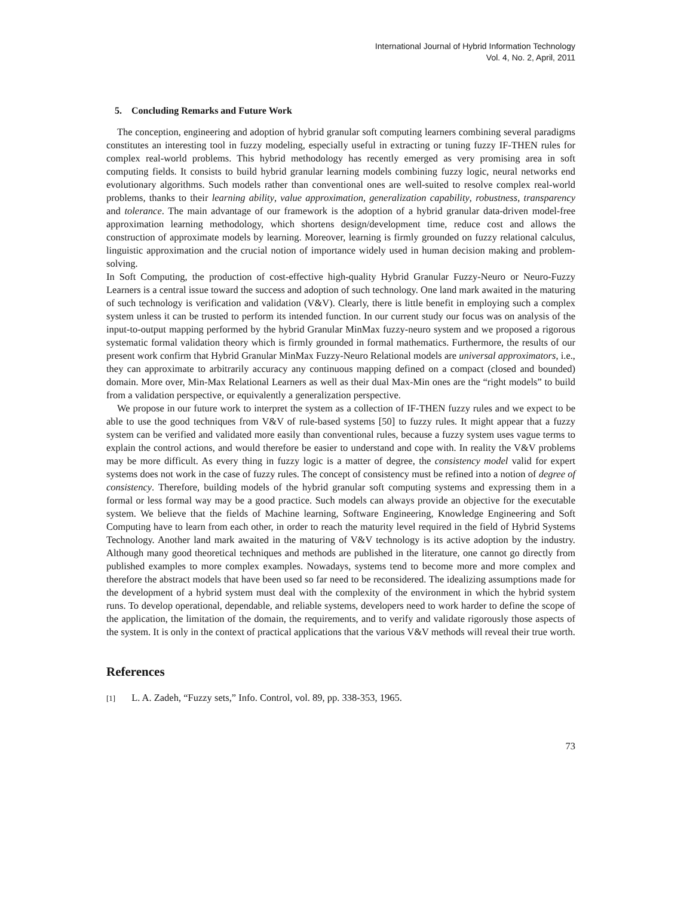International Journal of Hybrid Information Technology
Vol. 4, No. 2, April, 2011
5. Concluding Remarks and Future Work
The conception, engineering and adoption of hybrid granular soft computing learners combining several paradigms constitutes an interesting tool in fuzzy modeling, especially useful in extracting or tuning fuzzy IF-THEN rules for complex real-world problems. This hybrid methodology has recently emerged as very promising area in soft computing fields. It consists to build hybrid granular learning models combining fuzzy logic, neural networks end evolutionary algorithms. Such models rather than conventional ones are well-suited to resolve complex real-world problems, thanks to their learning ability, value approximation, generalization capability, robustness, transparency and tolerance. The main advantage of our framework is the adoption of a hybrid granular data-driven model-free approximation learning methodology, which shortens design/development time, reduce cost and allows the construction of approximate models by learning. Moreover, learning is firmly grounded on fuzzy relational calculus, linguistic approximation and the crucial notion of importance widely used in human decision making and problem-solving.
In Soft Computing, the production of cost-effective high-quality Hybrid Granular Fuzzy-Neuro or Neuro-Fuzzy Learners is a central issue toward the success and adoption of such technology. One land mark awaited in the maturing of such technology is verification and validation (V&V). Clearly, there is little benefit in employing such a complex system unless it can be trusted to perform its intended function. In our current study our focus was on analysis of the input-to-output mapping performed by the hybrid Granular MinMax fuzzy-neuro system and we proposed a rigorous systematic formal validation theory which is firmly grounded in formal mathematics. Furthermore, the results of our present work confirm that Hybrid Granular MinMax Fuzzy-Neuro Relational models are universal approximators, i.e., they can approximate to arbitrarily accuracy any continuous mapping defined on a compact (closed and bounded) domain. More over, Min-Max Relational Learners as well as their dual Max-Min ones are the “right models” to build from a validation perspective, or equivalently a generalization perspective.
We propose in our future work to interpret the system as a collection of IF-THEN fuzzy rules and we expect to be able to use the good techniques from V&V of rule-based systems [50] to fuzzy rules. It might appear that a fuzzy system can be verified and validated more easily than conventional rules, because a fuzzy system uses vague terms to explain the control actions, and would therefore be easier to understand and cope with. In reality the V&V problems may be more difficult. As every thing in fuzzy logic is a matter of degree, the consistency model valid for expert systems does not work in the case of fuzzy rules. The concept of consistency must be refined into a notion of degree of consistency. Therefore, building models of the hybrid granular soft computing systems and expressing them in a formal or less formal way may be a good practice. Such models can always provide an objective for the executable system. We believe that the fields of Machine learning, Software Engineering, Knowledge Engineering and Soft Computing have to learn from each other, in order to reach the maturity level required in the field of Hybrid Systems Technology. Another land mark awaited in the maturing of V&V technology is its active adoption by the industry. Although many good theoretical techniques and methods are published in the literature, one cannot go directly from published examples to more complex examples. Nowadays, systems tend to become more and more complex and therefore the abstract models that have been used so far need to be reconsidered. The idealizing assumptions made for the development of a hybrid system must deal with the complexity of the environment in which the hybrid system runs. To develop operational, dependable, and reliable systems, developers need to work harder to define the scope of the application, the limitation of the domain, the requirements, and to verify and validate rigorously those aspects of the system. It is only in the context of practical applications that the various V&V methods will reveal their true worth.
References
[1] L. A. Zadeh, “Fuzzy sets,” Info. Control, vol. 89, pp. 338-353, 1965.
73